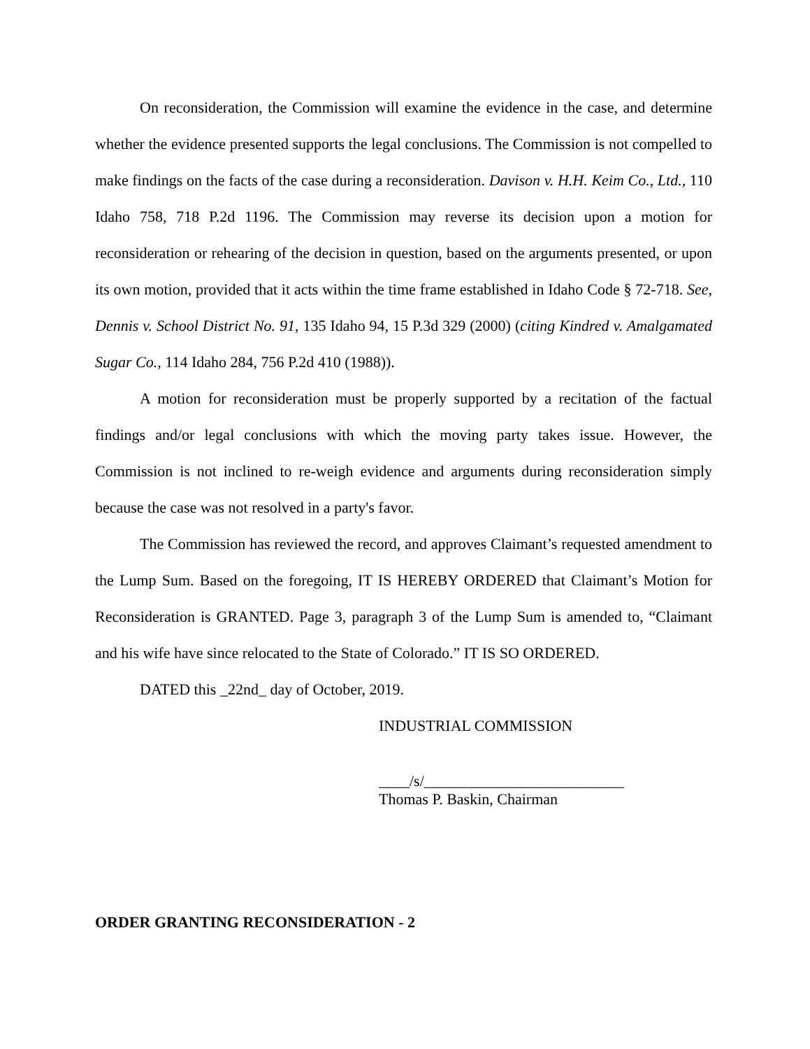On reconsideration, the Commission will examine the evidence in the case, and determine whether the evidence presented supports the legal conclusions. The Commission is not compelled to make findings on the facts of the case during a reconsideration. Davison v. H.H. Keim Co., Ltd., 110 Idaho 758, 718 P.2d 1196. The Commission may reverse its decision upon a motion for reconsideration or rehearing of the decision in question, based on the arguments presented, or upon its own motion, provided that it acts within the time frame established in Idaho Code § 72-718. See, Dennis v. School District No. 91, 135 Idaho 94, 15 P.3d 329 (2000) (citing Kindred v. Amalgamated Sugar Co., 114 Idaho 284, 756 P.2d 410 (1988)).
A motion for reconsideration must be properly supported by a recitation of the factual findings and/or legal conclusions with which the moving party takes issue. However, the Commission is not inclined to re-weigh evidence and arguments during reconsideration simply because the case was not resolved in a party's favor.
The Commission has reviewed the record, and approves Claimant’s requested amendment to the Lump Sum. Based on the foregoing, IT IS HEREBY ORDERED that Claimant’s Motion for Reconsideration is GRANTED. Page 3, paragraph 3 of the Lump Sum is amended to, “Claimant and his wife have since relocated to the State of Colorado.” IT IS SO ORDERED.
DATED this _22nd_ day of October, 2019.
INDUSTRIAL COMMISSION
____/s/__________________________
Thomas P. Baskin, Chairman
ORDER GRANTING RECONSIDERATION - 2